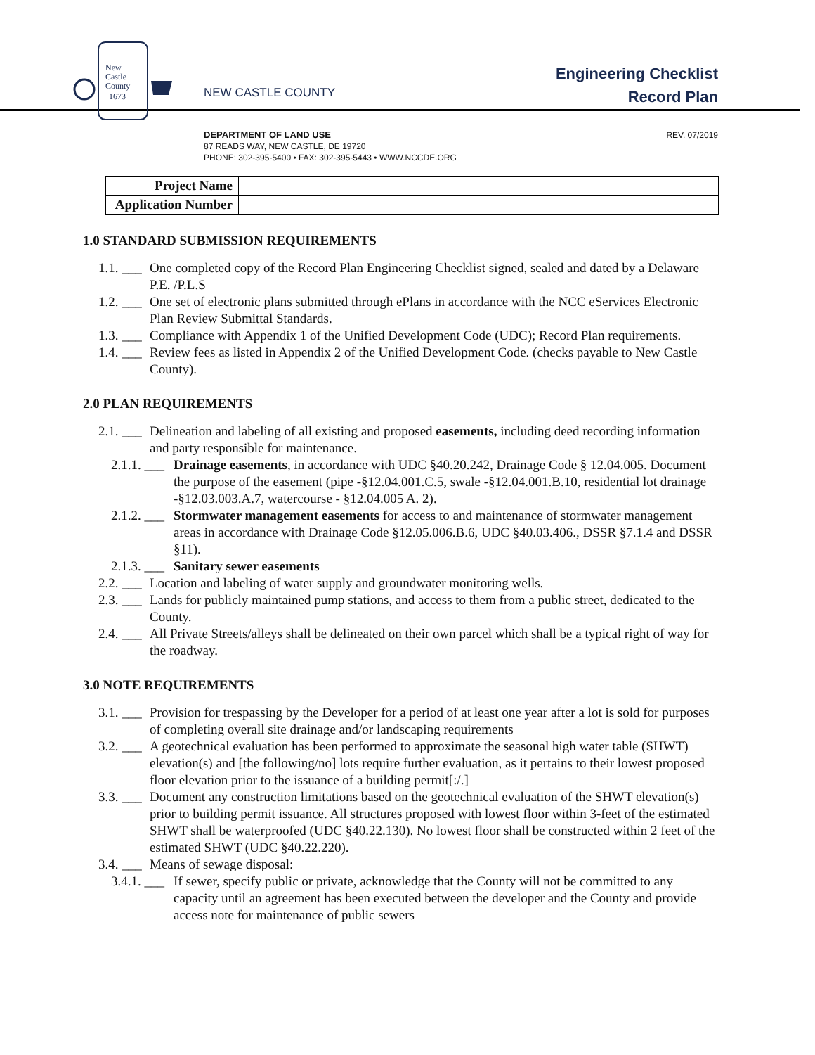New
Castle
County
1673
NEW CASTLE COUNTY
Engineering Checklist
Record Plan
REV. 07/2019 DEPARTMENT OF LAND USE
87 READS WAY, NEW CASTLE, DE 19720
PHONE: 302-395-5400 • FAX: 302-395-5443 • WWW.NCCDE.ORG
| Project Name | |
| Application Number | |
1.0 STANDARD SUBMISSION REQUIREMENTS
1.1. ___ One completed copy of the Record Plan Engineering Checklist signed, sealed and dated by a Delaware P.E. /P.L.S
1.2. ___ One set of electronic plans submitted through ePlans in accordance with the NCC eServices Electronic Plan Review Submittal Standards.
1.3. ___ Compliance with Appendix 1 of the Unified Development Code (UDC); Record Plan requirements.
1.4. ___ Review fees as listed in Appendix 2 of the Unified Development Code. (checks payable to New Castle County).
2.0 PLAN REQUIREMENTS
2.1. ___ Delineation and labeling of all existing and proposed easements, including deed recording information and party responsible for maintenance.
2.1.1. ___ Drainage easements, in accordance with UDC §40.20.242, Drainage Code § 12.04.005. Document the purpose of the easement (pipe -§12.04.001.C.5, swale -§12.04.001.B.10, residential lot drainage -§12.03.003.A.7, watercourse - §12.04.005 A. 2).
2.1.2. ___ Stormwater management easements for access to and maintenance of stormwater management areas in accordance with Drainage Code §12.05.006.B.6, UDC §40.03.406., DSSR §7.1.4 and DSSR §11).
2.1.3. ___ Sanitary sewer easements
2.2. ___ Location and labeling of water supply and groundwater monitoring wells.
2.3. ___ Lands for publicly maintained pump stations, and access to them from a public street, dedicated to the County.
2.4. ___ All Private Streets/alleys shall be delineated on their own parcel which shall be a typical right of way for the roadway.
3.0 NOTE REQUIREMENTS
3.1. ___ Provision for trespassing by the Developer for a period of at least one year after a lot is sold for purposes of completing overall site drainage and/or landscaping requirements
3.2. ___ A geotechnical evaluation has been performed to approximate the seasonal high water table (SHWT) elevation(s) and [the following/no] lots require further evaluation, as it pertains to their lowest proposed floor elevation prior to the issuance of a building permit[:/.]
3.3. ___ Document any construction limitations based on the geotechnical evaluation of the SHWT elevation(s) prior to building permit issuance. All structures proposed with lowest floor within 3-feet of the estimated SHWT shall be waterproofed (UDC §40.22.130). No lowest floor shall be constructed within 2 feet of the estimated SHWT (UDC §40.22.220).
3.4. ___ Means of sewage disposal:
3.4.1. ___ If sewer, specify public or private, acknowledge that the County will not be committed to any capacity until an agreement has been executed between the developer and the County and provide access note for maintenance of public sewers